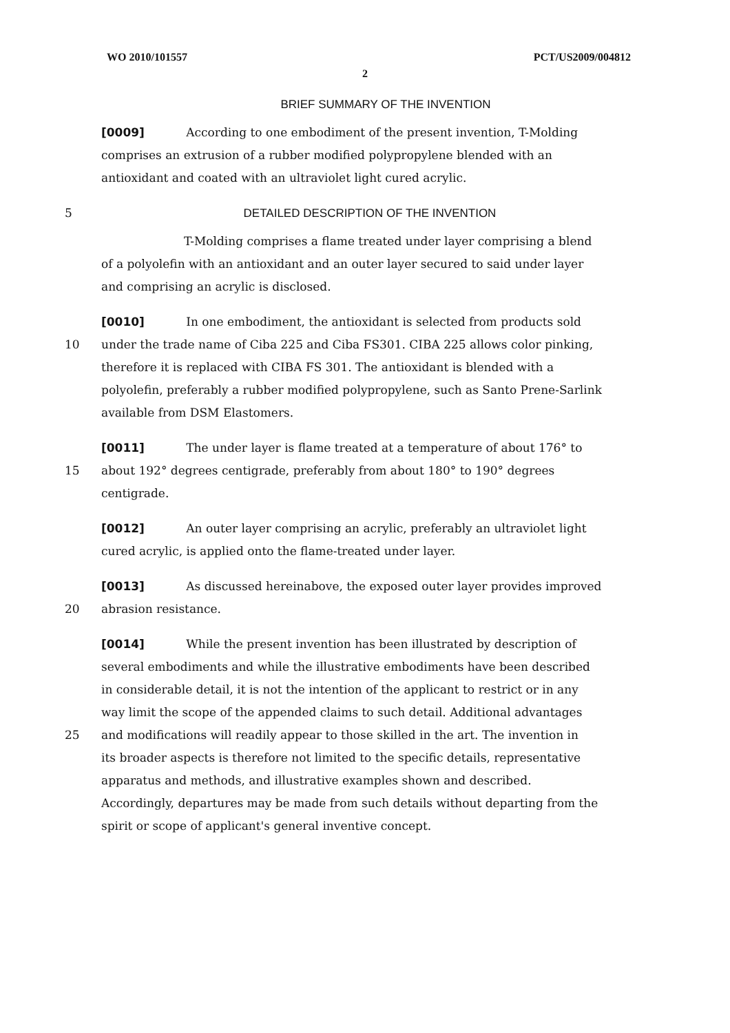WO 2010/101557 PCT/US2009/004812
2
BRIEF SUMMARY OF THE INVENTION
[0009] According to one embodiment of the present invention, T-Molding
comprises an extrusion of a rubber modified polypropylene blended with an
antioxidant and coated with an ultraviolet light cured acrylic.
5 DETAILED DESCRIPTION OF THE INVENTION
T-Molding comprises a flame treated under layer comprising a blend
of a polyolefin with an antioxidant and an outer layer secured to said under layer
and comprising an acrylic is disclosed.
[0010] In one embodiment, the antioxidant is selected from products sold
10 under the trade name of Ciba 225 and Ciba FS301. CIBA 225 allows color pinking,
therefore it is replaced with CIBA FS 301. The antioxidant is blended with a
polyolefin, preferably a rubber modified polypropylene, such as Santo Prene-Sarlink
available from DSM Elastomers.
[0011] The under layer is flame treated at a temperature of about 176° to
15 about 192° degrees centigrade, preferably from about 180° to 190° degrees
centigrade.
[0012] An outer layer comprising an acrylic, preferably an ultraviolet light
cured acrylic, is applied onto the flame-treated under layer.
[0013] As discussed hereinabove, the exposed outer layer provides improved
20 abrasion resistance.
[0014] While the present invention has been illustrated by description of
several embodiments and while the illustrative embodiments have been described
in considerable detail, it is not the intention of the applicant to restrict or in any
way limit the scope of the appended claims to such detail. Additional advantages
25 and modifications will readily appear to those skilled in the art. The invention in
its broader aspects is therefore not limited to the specific details, representative
apparatus and methods, and illustrative examples shown and described.
Accordingly, departures may be made from such details without departing from the
spirit or scope of applicant's general inventive concept.